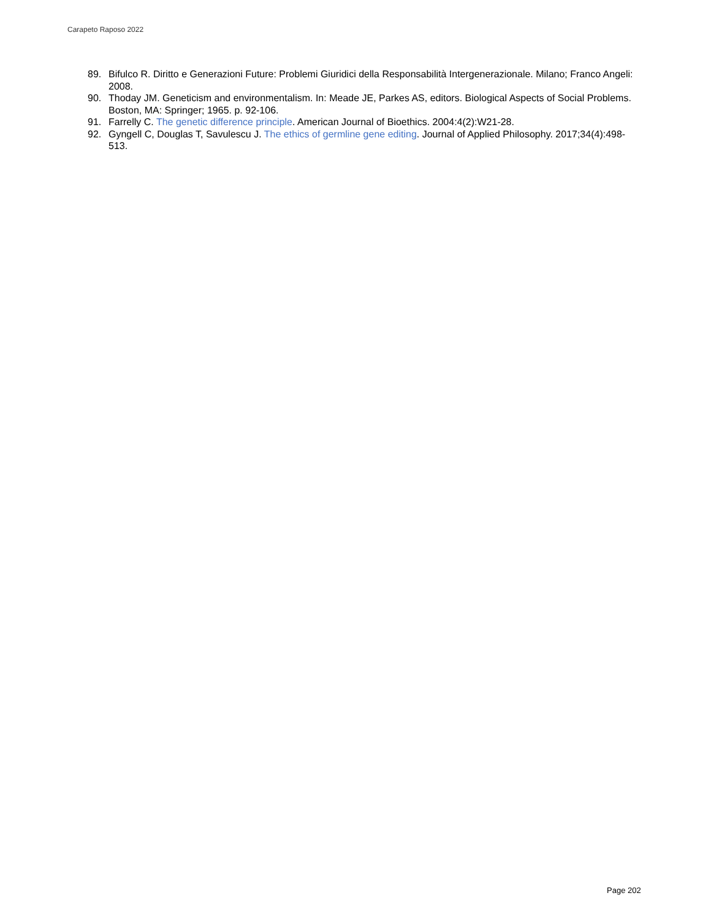Carapeto Raposo 2022
89. Bifulco R. Diritto e Generazioni Future: Problemi Giuridici della Responsabilità Intergenerazionale. Milano; Franco Angeli: 2008.
90. Thoday JM. Geneticism and environmentalism. In: Meade JE, Parkes AS, editors. Biological Aspects of Social Problems. Boston, MA: Springer; 1965. p. 92-106.
91. Farrelly C. The genetic difference principle. American Journal of Bioethics. 2004:4(2):W21-28.
92. Gyngell C, Douglas T, Savulescu J. The ethics of germline gene editing. Journal of Applied Philosophy. 2017;34(4):498-513.
Page 202